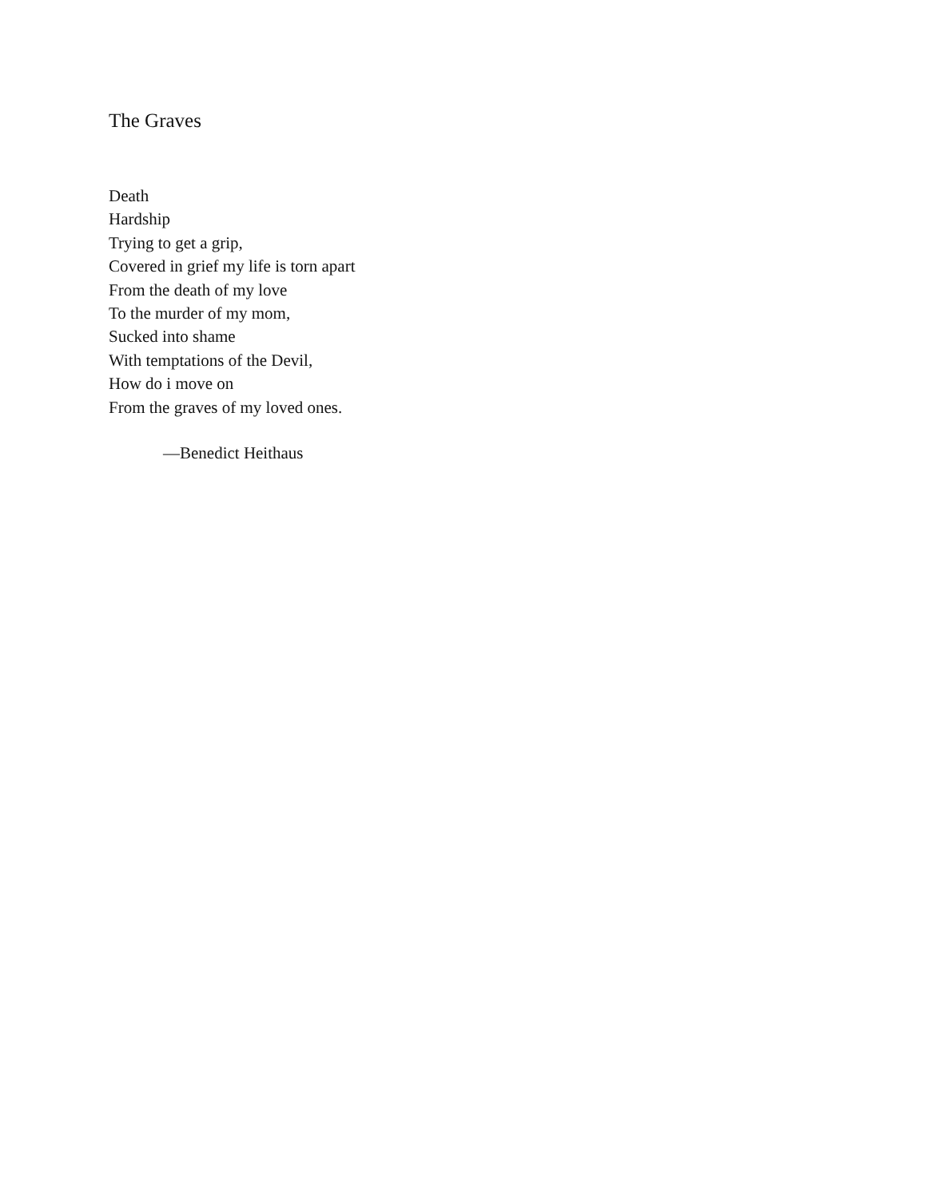The Graves
Death
Hardship
Trying to get a grip,
Covered in grief my life is torn apart
From the death of my love
To the murder of my mom,
Sucked into shame
With temptations of the Devil,
How do i move on
From the graves of my loved ones.
—Benedict Heithaus